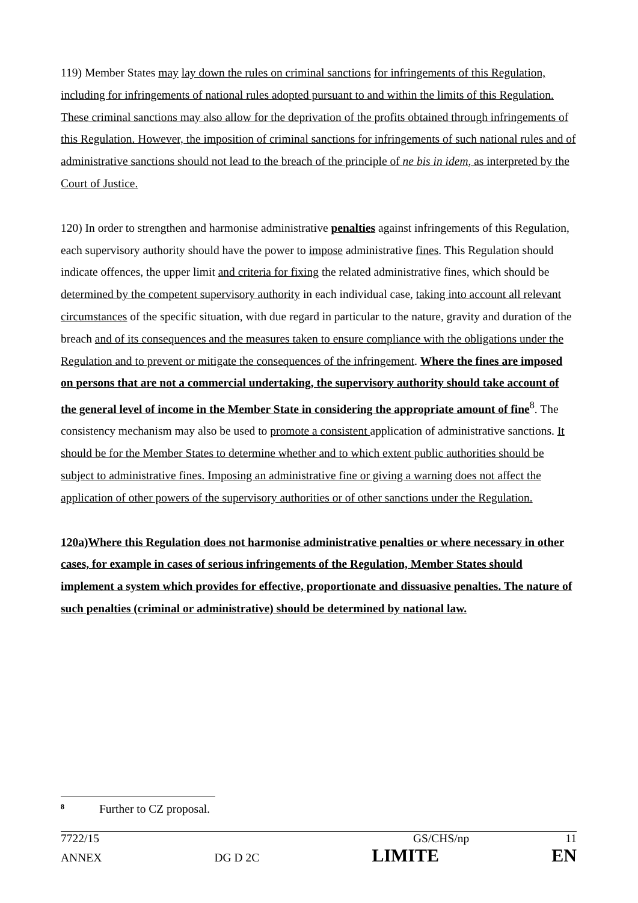119) Member States may lay down the rules on criminal sanctions for infringements of this Regulation, including for infringements of national rules adopted pursuant to and within the limits of this Regulation. These criminal sanctions may also allow for the deprivation of the profits obtained through infringements of this Regulation. However, the imposition of criminal sanctions for infringements of such national rules and of administrative sanctions should not lead to the breach of the principle of ne bis in idem, as interpreted by the Court of Justice.
120) In order to strengthen and harmonise administrative penalties against infringements of this Regulation, each supervisory authority should have the power to impose administrative fines. This Regulation should indicate offences, the upper limit and criteria for fixing the related administrative fines, which should be determined by the competent supervisory authority in each individual case, taking into account all relevant circumstances of the specific situation, with due regard in particular to the nature, gravity and duration of the breach and of its consequences and the measures taken to ensure compliance with the obligations under the Regulation and to prevent or mitigate the consequences of the infringement. Where the fines are imposed on persons that are not a commercial undertaking, the supervisory authority should take account of the general level of income in the Member State in considering the appropriate amount of fine<sup>8</sup>. The consistency mechanism may also be used to promote a consistent application of administrative sanctions. It should be for the Member States to determine whether and to which extent public authorities should be subject to administrative fines. Imposing an administrative fine or giving a warning does not affect the application of other powers of the supervisory authorities or of other sanctions under the Regulation.
120a)Where this Regulation does not harmonise administrative penalties or where necessary in other cases, for example in cases of serious infringements of the Regulation, Member States should implement a system which provides for effective, proportionate and dissuasive penalties. The nature of such penalties (criminal or administrative) should be determined by national law.
<sup>8</sup> Further to CZ proposal.
7722/15 GS/CHS/np 11
ANNEX DG D 2C LIMITE EN